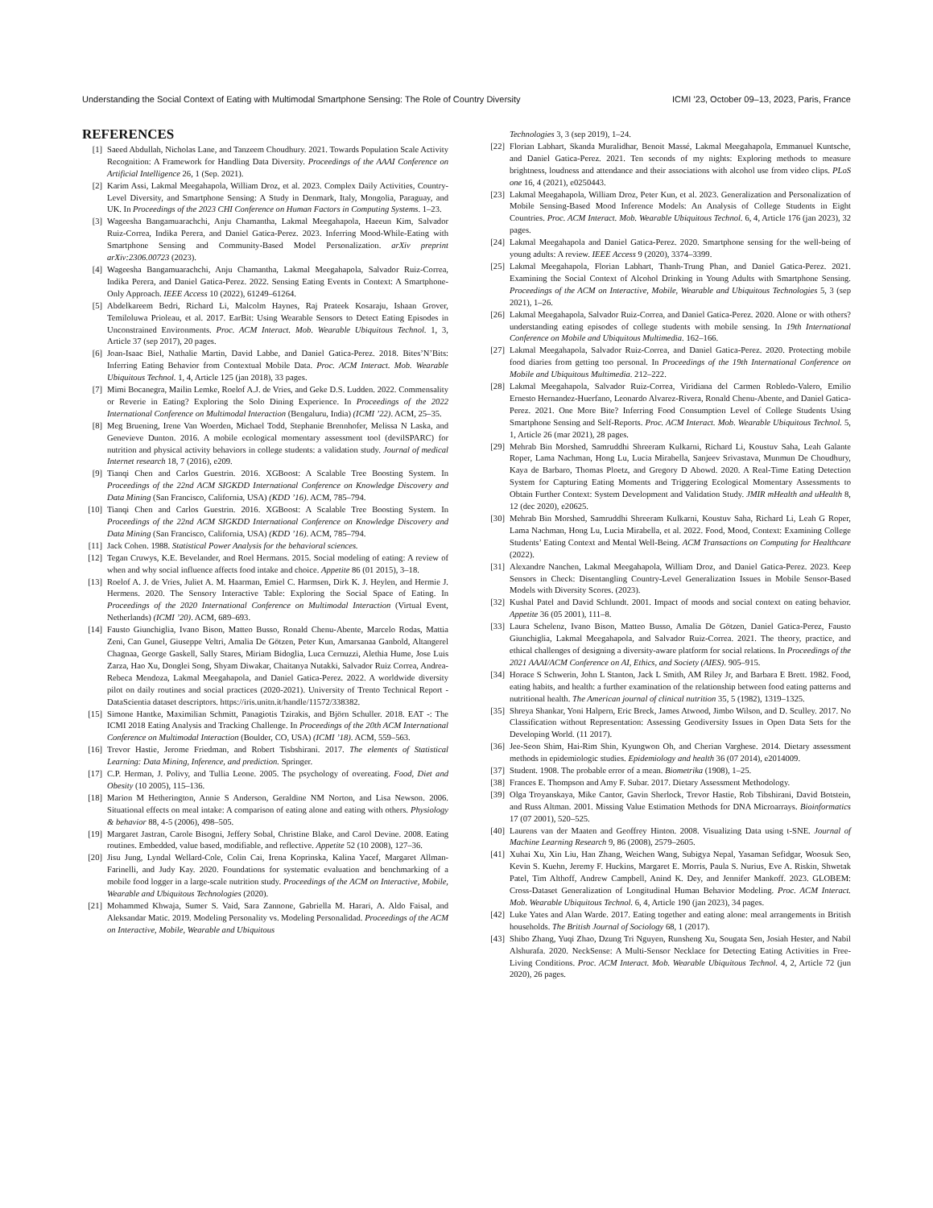Understanding the Social Context of Eating with Multimodal Smartphone Sensing: The Role of Country Diversity ICMI ’23, October 09–13, 2023, Paris, France
REFERENCES
[1] Saeed Abdullah, Nicholas Lane, and Tanzeem Choudhury. 2021. Towards Population Scale Activity Recognition: A Framework for Handling Data Diversity. Proceedings of the AAAI Conference on Artificial Intelligence 26, 1 (Sep. 2021).
[2] Karim Assi, Lakmal Meegahapola, William Droz, et al. 2023. Complex Daily Activities, Country-Level Diversity, and Smartphone Sensing: A Study in Denmark, Italy, Mongolia, Paraguay, and UK. In Proceedings of the 2023 CHI Conference on Human Factors in Computing Systems. 1–23.
[3] Wageesha Bangamuarachchi, Anju Chamantha, Lakmal Meegahapola, Haeeun Kim, Salvador Ruiz-Correa, Indika Perera, and Daniel Gatica-Perez. 2023. Inferring Mood-While-Eating with Smartphone Sensing and Community-Based Model Personalization. arXiv preprint arXiv:2306.00723 (2023).
[4] Wageesha Bangamuarachchi, Anju Chamantha, Lakmal Meegahapola, Salvador Ruiz-Correa, Indika Perera, and Daniel Gatica-Perez. 2022. Sensing Eating Events in Context: A Smartphone-Only Approach. IEEE Access 10 (2022), 61249–61264.
[5] Abdelkareem Bedri, Richard Li, Malcolm Haynes, Raj Prateek Kosaraju, Ishaan Grover, Temiloluwa Prioleau, et al. 2017. EarBit: Using Wearable Sensors to Detect Eating Episodes in Unconstrained Environments. Proc. ACM Interact. Mob. Wearable Ubiquitous Technol. 1, 3, Article 37 (sep 2017), 20 pages.
[6] Joan-Isaac Biel, Nathalie Martin, David Labbe, and Daniel Gatica-Perez. 2018. Bites’N’Bits: Inferring Eating Behavior from Contextual Mobile Data. Proc. ACM Interact. Mob. Wearable Ubiquitous Technol. 1, 4, Article 125 (jan 2018), 33 pages.
[7] Mimi Bocanegra, Mailin Lemke, Roelof A.J. de Vries, and Geke D.S. Ludden. 2022. Commensality or Reverie in Eating? Exploring the Solo Dining Experience. In Proceedings of the 2022 International Conference on Multimodal Interaction (Bengaluru, India) (ICMI ’22). ACM, 25–35.
[8] Meg Bruening, Irene Van Woerden, Michael Todd, Stephanie Brennhofer, Melissa N Laska, and Genevieve Dunton. 2016. A mobile ecological momentary assessment tool (devilSPARC) for nutrition and physical activity behaviors in college students: a validation study. Journal of medical Internet research 18, 7 (2016), e209.
[9] Tianqi Chen and Carlos Guestrin. 2016. XGBoost: A Scalable Tree Boosting System. In Proceedings of the 22nd ACM SIGKDD International Conference on Knowledge Discovery and Data Mining (San Francisco, California, USA) (KDD ’16). ACM, 785–794.
[10] Tianqi Chen and Carlos Guestrin. 2016. XGBoost: A Scalable Tree Boosting System. In Proceedings of the 22nd ACM SIGKDD International Conference on Knowledge Discovery and Data Mining (San Francisco, California, USA) (KDD ’16). ACM, 785–794.
[11] Jack Cohen. 1988. Statistical Power Analysis for the behavioral sciences.
[12] Tegan Cruwys, K.E. Bevelander, and Roel Hermans. 2015. Social modeling of eating: A review of when and why social influence affects food intake and choice. Appetite 86 (01 2015), 3–18.
[13] Roelof A. J. de Vries, Juliet A. M. Haarman, Emiel C. Harmsen, Dirk K. J. Heylen, and Hermie J. Hermens. 2020. The Sensory Interactive Table: Exploring the Social Space of Eating. In Proceedings of the 2020 International Conference on Multimodal Interaction (Virtual Event, Netherlands) (ICMI ’20). ACM, 689–693.
[14] Fausto Giunchiglia, Ivano Bison, Matteo Busso, Ronald Chenu-Abente, Marcelo Rodas, Mattia Zeni, Can Gunel, Giuseppe Veltri, Amalia De Götzen, Peter Kun, Amarsanaa Ganbold, Altangerel Chagnaa, George Gaskell, Sally Stares, Miriam Bidoglia, Luca Cernuzzi, Alethia Hume, Jose Luis Zarza, Hao Xu, Donglei Song, Shyam Diwakar, Chaitanya Nutakki, Salvador Ruiz Correa, Andrea-Rebeca Mendoza, Lakmal Meegahapola, and Daniel Gatica-Perez. 2022. A worldwide diversity pilot on daily routines and social practices (2020-2021). University of Trento Technical Report - DataScientia dataset descriptors. https://iris.unitn.it/handle/11572/338382.
[15] Simone Hantke, Maximilian Schmitt, Panagiotis Tzirakis, and Björn Schuller. 2018. EAT -: The ICMI 2018 Eating Analysis and Tracking Challenge. In Proceedings of the 20th ACM International Conference on Multimodal Interaction (Boulder, CO, USA) (ICMI ’18). ACM, 559–563.
[16] Trevor Hastie, Jerome Friedman, and Robert Tisbshirani. 2017. The elements of Statistical Learning: Data Mining, Inference, and prediction. Springer.
[17] C.P. Herman, J. Polivy, and Tullia Leone. 2005. The psychology of overeating. Food, Diet and Obesity (10 2005), 115–136.
[18] Marion M Hetherington, Annie S Anderson, Geraldine NM Norton, and Lisa Newson. 2006. Situational effects on meal intake: A comparison of eating alone and eating with others. Physiology & behavior 88, 4-5 (2006), 498–505.
[19] Margaret Jastran, Carole Bisogni, Jeffery Sobal, Christine Blake, and Carol Devine. 2008. Eating routines. Embedded, value based, modifiable, and reflective. Appetite 52 (10 2008), 127–36.
[20] Jisu Jung, Lyndal Wellard-Cole, Colin Cai, Irena Koprinska, Kalina Yacef, Margaret Allman-Farinelli, and Judy Kay. 2020. Foundations for systematic evaluation and benchmarking of a mobile food logger in a large-scale nutrition study. Proceedings of the ACM on Interactive, Mobile, Wearable and Ubiquitous Technologies (2020).
[21] Mohammed Khwaja, Sumer S. Vaid, Sara Zannone, Gabriella M. Harari, A. Aldo Faisal, and Aleksandar Matic. 2019. Modeling Personality vs. Modeling Personalidad. Proceedings of the ACM on Interactive, Mobile, Wearable and Ubiquitous
Technologies 3, 3 (sep 2019), 1–24.
[22] Florian Labhart, Skanda Muralidhar, Benoit Massé, Lakmal Meegahapola, Emmanuel Kuntsche, and Daniel Gatica-Perez. 2021. Ten seconds of my nights: Exploring methods to measure brightness, loudness and attendance and their associations with alcohol use from video clips. PLoS one 16, 4 (2021), e0250443.
[23] Lakmal Meegahapola, William Droz, Peter Kun, et al. 2023. Generalization and Personalization of Mobile Sensing-Based Mood Inference Models: An Analysis of College Students in Eight Countries. Proc. ACM Interact. Mob. Wearable Ubiquitous Technol. 6, 4, Article 176 (jan 2023), 32 pages.
[24] Lakmal Meegahapola and Daniel Gatica-Perez. 2020. Smartphone sensing for the well-being of young adults: A review. IEEE Access 9 (2020), 3374–3399.
[25] Lakmal Meegahapola, Florian Labhart, Thanh-Trung Phan, and Daniel Gatica-Perez. 2021. Examining the Social Context of Alcohol Drinking in Young Adults with Smartphone Sensing. Proceedings of the ACM on Interactive, Mobile, Wearable and Ubiquitous Technologies 5, 3 (sep 2021), 1–26.
[26] Lakmal Meegahapola, Salvador Ruiz-Correa, and Daniel Gatica-Perez. 2020. Alone or with others? understanding eating episodes of college students with mobile sensing. In 19th International Conference on Mobile and Ubiquitous Multimedia. 162–166.
[27] Lakmal Meegahapola, Salvador Ruiz-Correa, and Daniel Gatica-Perez. 2020. Protecting mobile food diaries from getting too personal. In Proceedings of the 19th International Conference on Mobile and Ubiquitous Multimedia. 212–222.
[28] Lakmal Meegahapola, Salvador Ruiz-Correa, Viridiana del Carmen Robledo-Valero, Emilio Ernesto Hernandez-Huerfano, Leonardo Alvarez-Rivera, Ronald Chenu-Abente, and Daniel Gatica-Perez. 2021. One More Bite? Inferring Food Consumption Level of College Students Using Smartphone Sensing and Self-Reports. Proc. ACM Interact. Mob. Wearable Ubiquitous Technol. 5, 1, Article 26 (mar 2021), 28 pages.
[29] Mehrab Bin Morshed, Samruddhi Shreeram Kulkarni, Richard Li, Koustuv Saha, Leah Galante Roper, Lama Nachman, Hong Lu, Lucia Mirabella, Sanjeev Srivastava, Munmun De Choudhury, Kaya de Barbaro, Thomas Ploetz, and Gregory D Abowd. 2020. A Real-Time Eating Detection System for Capturing Eating Moments and Triggering Ecological Momentary Assessments to Obtain Further Context: System Development and Validation Study. JMIR mHealth and uHealth 8, 12 (dec 2020), e20625.
[30] Mehrab Bin Morshed, Samruddhi Shreeram Kulkarni, Koustuv Saha, Richard Li, Leah G Roper, Lama Nachman, Hong Lu, Lucia Mirabella, et al. 2022. Food, Mood, Context: Examining College Students’ Eating Context and Mental Well-Being. ACM Transactions on Computing for Healthcare (2022).
[31] Alexandre Nanchen, Lakmal Meegahapola, William Droz, and Daniel Gatica-Perez. 2023. Keep Sensors in Check: Disentangling Country-Level Generalization Issues in Mobile Sensor-Based Models with Diversity Scores. (2023).
[32] Kushal Patel and David Schlundt. 2001. Impact of moods and social context on eating behavior. Appetite 36 (05 2001), 111–8.
[33] Laura Schelenz, Ivano Bison, Matteo Busso, Amalia De Götzen, Daniel Gatica-Perez, Fausto Giunchiglia, Lakmal Meegahapola, and Salvador Ruiz-Correa. 2021. The theory, practice, and ethical challenges of designing a diversity-aware platform for social relations. In Proceedings of the 2021 AAAI/ACM Conference on AI, Ethics, and Society (AIES). 905–915.
[34] Horace S Schwerin, John L Stanton, Jack L Smith, AM Riley Jr, and Barbara E Brett. 1982. Food, eating habits, and health: a further examination of the relationship between food eating patterns and nutritional health. The American journal of clinical nutrition 35, 5 (1982), 1319–1325.
[35] Shreya Shankar, Yoni Halpern, Eric Breck, James Atwood, Jimbo Wilson, and D. Sculley. 2017. No Classification without Representation: Assessing Geodiversity Issues in Open Data Sets for the Developing World. (11 2017).
[36] Jee-Seon Shim, Hai-Rim Shin, Kyungwon Oh, and Cherian Varghese. 2014. Dietary assessment methods in epidemiologic studies. Epidemiology and health 36 (07 2014), e2014009.
[37] Student. 1908. The probable error of a mean. Biometrika (1908), 1–25.
[38] Frances E. Thompson and Amy F. Subar. 2017. Dietary Assessment Methodology.
[39] Olga Troyanskaya, Mike Cantor, Gavin Sherlock, Trevor Hastie, Rob Tibshirani, David Botstein, and Russ Altman. 2001. Missing Value Estimation Methods for DNA Microarrays. Bioinformatics 17 (07 2001), 520–525.
[40] Laurens van der Maaten and Geoffrey Hinton. 2008. Visualizing Data using t-SNE. Journal of Machine Learning Research 9, 86 (2008), 2579–2605.
[41] Xuhai Xu, Xin Liu, Han Zhang, Weichen Wang, Subigya Nepal, Yasaman Sefidgar, Woosuk Seo, Kevin S. Kuehn, Jeremy F. Huckins, Margaret E. Morris, Paula S. Nurius, Eve A. Riskin, Shwetak Patel, Tim Althoff, Andrew Campbell, Anind K. Dey, and Jennifer Mankoff. 2023. GLOBEM: Cross-Dataset Generalization of Longitudinal Human Behavior Modeling. Proc. ACM Interact. Mob. Wearable Ubiquitous Technol. 6, 4, Article 190 (jan 2023), 34 pages.
[42] Luke Yates and Alan Warde. 2017. Eating together and eating alone: meal arrangements in British households. The British Journal of Sociology 68, 1 (2017).
[43] Shibo Zhang, Yuqi Zhao, Dzung Tri Nguyen, Runsheng Xu, Sougata Sen, Josiah Hester, and Nabil Alshurafa. 2020. NeckSense: A Multi-Sensor Necklace for Detecting Eating Activities in Free-Living Conditions. Proc. ACM Interact. Mob. Wearable Ubiquitous Technol. 4, 2, Article 72 (jun 2020), 26 pages.